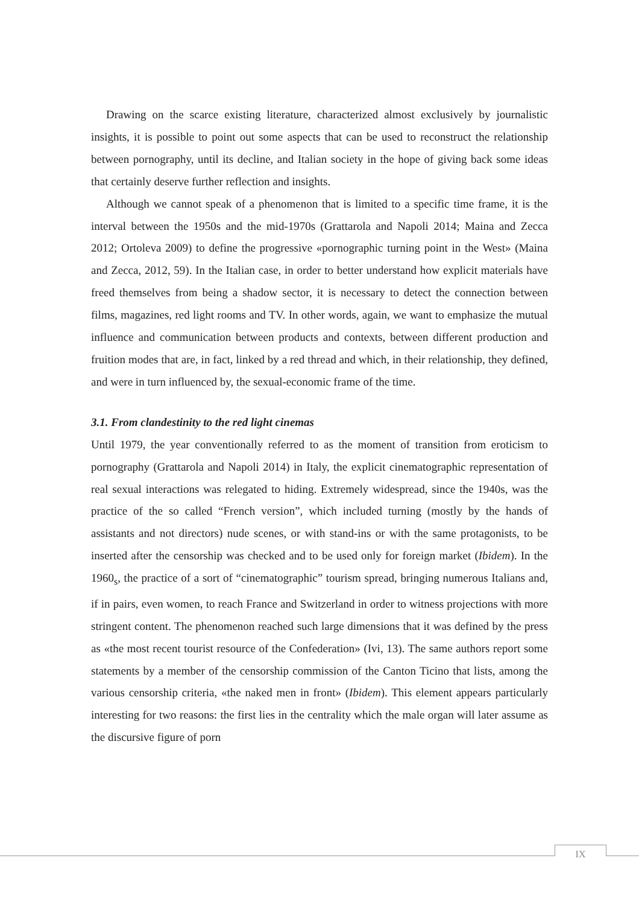Drawing on the scarce existing literature, characterized almost exclusively by journalistic insights, it is possible to point out some aspects that can be used to reconstruct the relationship between pornography, until its decline, and Italian society in the hope of giving back some ideas that certainly deserve further reflection and insights.
Although we cannot speak of a phenomenon that is limited to a specific time frame, it is the interval between the 1950s and the mid-1970s (Grattarola and Napoli 2014; Maina and Zecca 2012; Ortoleva 2009) to define the progressive «pornographic turning point in the West» (Maina and Zecca, 2012, 59). In the Italian case, in order to better understand how explicit materials have freed themselves from being a shadow sector, it is necessary to detect the connection between films, magazines, red light rooms and TV. In other words, again, we want to emphasize the mutual influence and communication between products and contexts, between different production and fruition modes that are, in fact, linked by a red thread and which, in their relationship, they defined, and were in turn influenced by, the sexual-economic frame of the time.
3.1. From clandestinity to the red light cinemas
Until 1979, the year conventionally referred to as the moment of transition from eroticism to pornography (Grattarola and Napoli 2014) in Italy, the explicit cinematographic representation of real sexual interactions was relegated to hiding. Extremely widespread, since the 1940s, was the practice of the so called “French version”, which included turning (mostly by the hands of assistants and not directors) nude scenes, or with stand-ins or with the same protagonists, to be inserted after the censorship was checked and to be used only for foreign market (Ibidem). In the 1960<sub>s</sub>, the practice of a sort of “cinematographic” tourism spread, bringing numerous Italians and, if in pairs, even women, to reach France and Switzerland in order to witness projections with more stringent content. The phenomenon reached such large dimensions that it was defined by the press as «the most recent tourist resource of the Confederation» (Ivi, 13). The same authors report some statements by a member of the censorship commission of the Canton Ticino that lists, among the various censorship criteria, «the naked men in front» (Ibidem). This element appears particularly interesting for two reasons: the first lies in the centrality which the male organ will later assume as the discursive figure of porn
IX